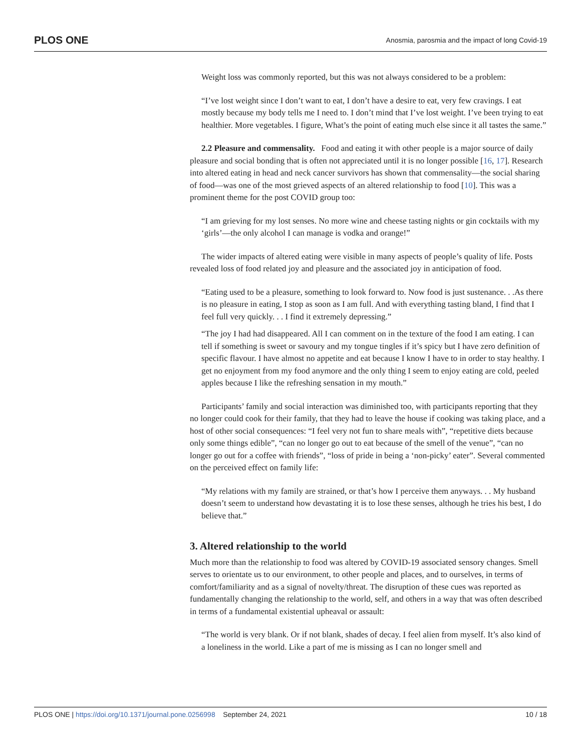PLOS ONE Anosmia, parosmia and the impact of long Covid-19
Weight loss was commonly reported, but this was not always considered to be a problem:
“I’ve lost weight since I don’t want to eat, I don’t have a desire to eat, very few cravings. I eat mostly because my body tells me I need to. I don’t mind that I’ve lost weight. I’ve been trying to eat healthier. More vegetables. I figure, What’s the point of eating much else since it all tastes the same.”
2.2 Pleasure and commensality. Food and eating it with other people is a major source of daily pleasure and social bonding that is often not appreciated until it is no longer possible [16, 17]. Research into altered eating in head and neck cancer survivors has shown that commensality—the social sharing of food—was one of the most grieved aspects of an altered relationship to food [10]. This was a prominent theme for the post COVID group too:
“I am grieving for my lost senses. No more wine and cheese tasting nights or gin cocktails with my ‘girls’—the only alcohol I can manage is vodka and orange!”
The wider impacts of altered eating were visible in many aspects of people’s quality of life. Posts revealed loss of food related joy and pleasure and the associated joy in anticipation of food.
“Eating used to be a pleasure, something to look forward to. Now food is just sustenance. . .As there is no pleasure in eating, I stop as soon as I am full. And with everything tasting bland, I find that I feel full very quickly. . . I find it extremely depressing.”
“The joy I had had disappeared. All I can comment on in the texture of the food I am eating. I can tell if something is sweet or savoury and my tongue tingles if it’s spicy but I have zero definition of specific flavour. I have almost no appetite and eat because I know I have to in order to stay healthy. I get no enjoyment from my food anymore and the only thing I seem to enjoy eating are cold, peeled apples because I like the refreshing sensation in my mouth.”
Participants’ family and social interaction was diminished too, with participants reporting that they no longer could cook for their family, that they had to leave the house if cooking was taking place, and a host of other social consequences: “I feel very not fun to share meals with”, “repetitive diets because only some things edible”, “can no longer go out to eat because of the smell of the venue”, “can no longer go out for a coffee with friends”, “loss of pride in being a ‘non-picky’ eater”. Several commented on the perceived effect on family life:
“My relations with my family are strained, or that’s how I perceive them anyways. . . My husband doesn’t seem to understand how devastating it is to lose these senses, although he tries his best, I do believe that.”
3. Altered relationship to the world
Much more than the relationship to food was altered by COVID-19 associated sensory changes. Smell serves to orientate us to our environment, to other people and places, and to ourselves, in terms of comfort/familiarity and as a signal of novelty/threat. The disruption of these cues was reported as fundamentally changing the relationship to the world, self, and others in a way that was often described in terms of a fundamental existential upheaval or assault:
“The world is very blank. Or if not blank, shades of decay. I feel alien from myself. It’s also kind of a loneliness in the world. Like a part of me is missing as I can no longer smell and
PLOS ONE | https://doi.org/10.1371/journal.pone.0256998 September 24, 2021 10 / 18